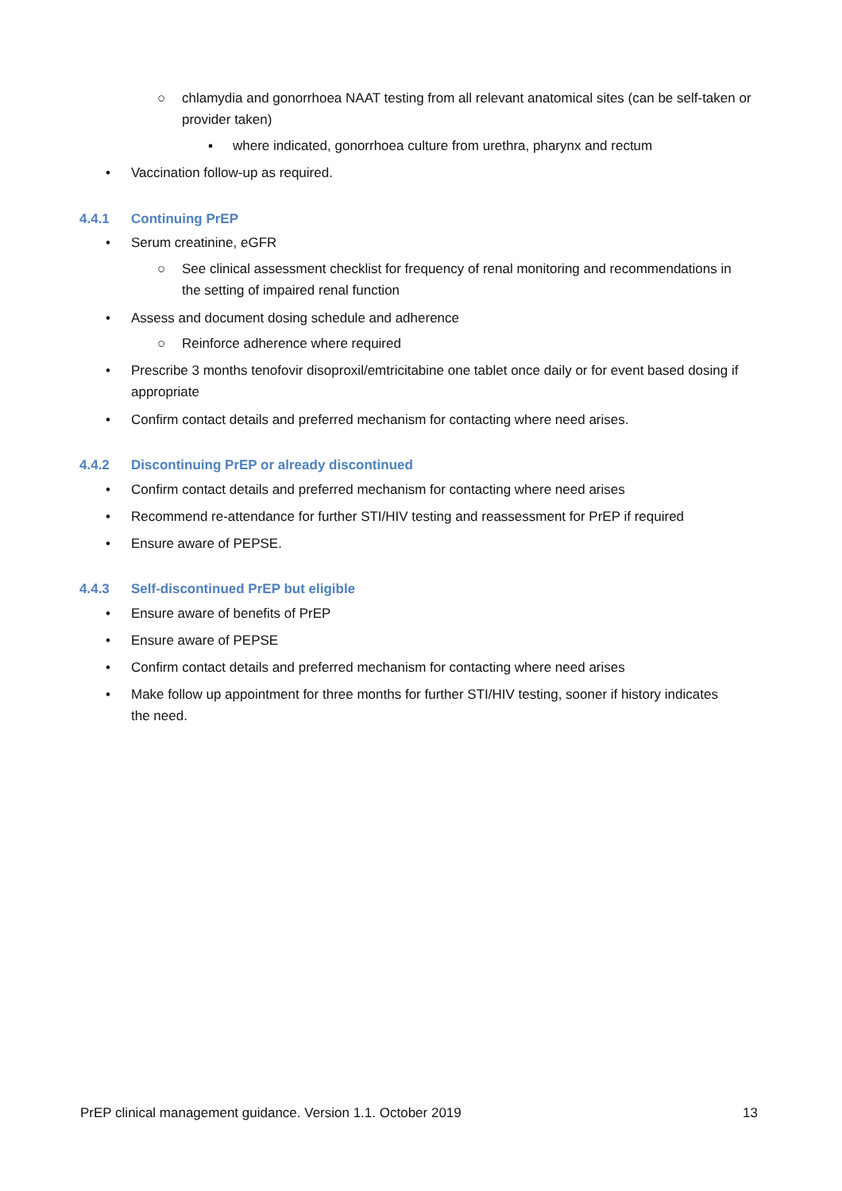○ chlamydia and gonorrhoea NAAT testing from all relevant anatomical sites (can be self-taken or provider taken)
▪ where indicated, gonorrhoea culture from urethra, pharynx and rectum
• Vaccination follow-up as required.
4.4.1 Continuing PrEP
• Serum creatinine, eGFR
○ See clinical assessment checklist for frequency of renal monitoring and recommendations in the setting of impaired renal function
• Assess and document dosing schedule and adherence
○ Reinforce adherence where required
• Prescribe 3 months tenofovir disoproxil/emtricitabine one tablet once daily or for event based dosing if appropriate
• Confirm contact details and preferred mechanism for contacting where need arises.
4.4.2 Discontinuing PrEP or already discontinued
• Confirm contact details and preferred mechanism for contacting where need arises
• Recommend re-attendance for further STI/HIV testing and reassessment for PrEP if required
• Ensure aware of PEPSE.
4.4.3 Self-discontinued PrEP but eligible
• Ensure aware of benefits of PrEP
• Ensure aware of PEPSE
• Confirm contact details and preferred mechanism for contacting where need arises
• Make follow up appointment for three months for further STI/HIV testing, sooner if history indicates the need.
PrEP clinical management guidance. Version 1.1. October 2019 13